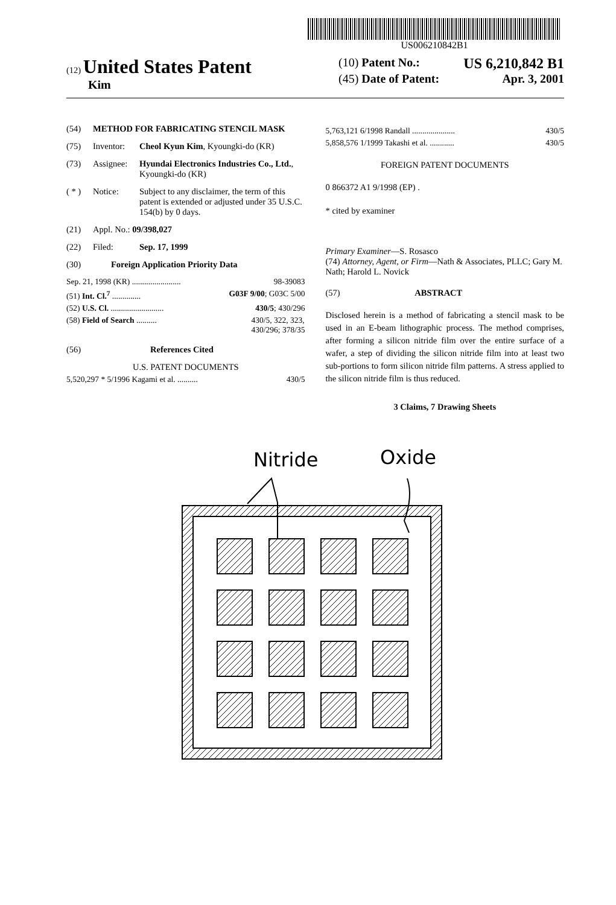US006210842B1
(12) United States Patent
Kim
(10) Patent No.: US 6,210,842 B1
(45) Date of Patent: Apr. 3, 2001
(54) METHOD FOR FABRICATING STENCIL MASK
(75) Inventor: Cheol Kyun Kim, Kyoungki-do (KR)
(73) Assignee: Hyundai Electronics Industries Co., Ltd., Kyoungki-do (KR)
( * ) Notice: Subject to any disclaimer, the term of this patent is extended or adjusted under 35 U.S.C. 154(b) by 0 days.
(21) Appl. No.: 09/398,027
(22) Filed: Sep. 17, 1999
(30) Foreign Application Priority Data
Sep. 21, 1998 (KR) ........................ 98-39083
(51) Int. Cl.<sup>7</sup> .............. G03F 9/00; G03C 5/00
(52) U.S. Cl. .......................... 430/5; 430/296
(58) Field of Search .......... 430/5, 322, 323,
430/296; 378/35
(56) References Cited
U.S. PATENT DOCUMENTS
5,520,297 * 5/1996 Kagami et al. .......... 430/5
5,763,121 6/1998 Randall ..................... 430/5
5,858,576 1/1999 Takashi et al. ............ 430/5
FOREIGN PATENT DOCUMENTS
0 866372 A1 9/1998 (EP) .
* cited by examiner
Primary Examiner—S. Rosasco
(74) Attorney, Agent, or Firm—Nath & Associates, PLLC; Gary M. Nath; Harold L. Novick
(57) ABSTRACT
Disclosed herein is a method of fabricating a stencil mask to be used in an E-beam lithographic process. The method comprises, after forming a silicon nitride film over the entire surface of a wafer, a step of dividing the silicon nitride film into at least two sub-portions to form silicon nitride film patterns. A stress applied to the silicon nitride film is thus reduced.
3 Claims, 7 Drawing Sheets
Nitride Oxide